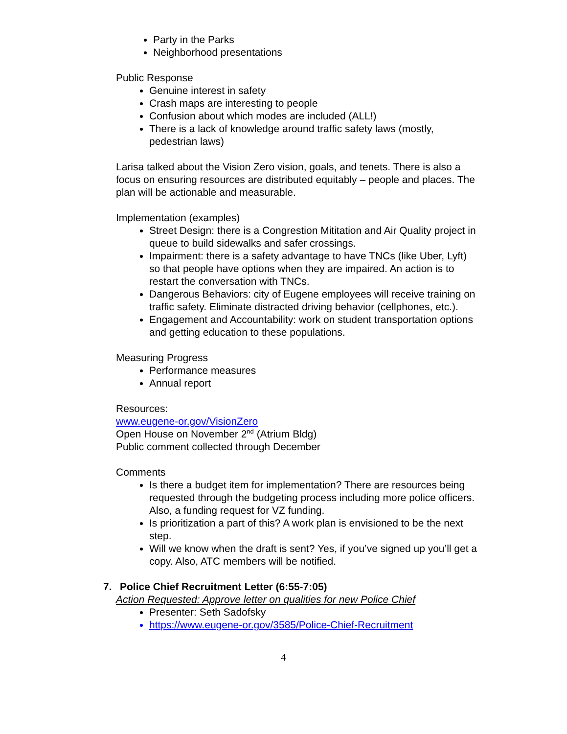Party in the Parks
Neighborhood presentations
Public Response
Genuine interest in safety
Crash maps are interesting to people
Confusion about which modes are included (ALL!)
There is a lack of knowledge around traffic safety laws (mostly, pedestrian laws)
Larisa talked about the Vision Zero vision, goals, and tenets. There is also a focus on ensuring resources are distributed equitably – people and places. The plan will be actionable and measurable.
Implementation (examples)
Street Design: there is a Congrestion Mititation and Air Quality project in queue to build sidewalks and safer crossings.
Impairment: there is a safety advantage to have TNCs (like Uber, Lyft) so that people have options when they are impaired. An action is to restart the conversation with TNCs.
Dangerous Behaviors: city of Eugene employees will receive training on traffic safety. Eliminate distracted driving behavior (cellphones, etc.).
Engagement and Accountability: work on student transportation options and getting education to these populations.
Measuring Progress
Performance measures
Annual report
Resources:
www.eugene-or.gov/VisionZero
Open House on November 2<sup>nd</sup> (Atrium Bldg)
Public comment collected through December
Comments
Is there a budget item for implementation? There are resources being requested through the budgeting process including more police officers. Also, a funding request for VZ funding.
Is prioritization a part of this? A work plan is envisioned to be the next step.
Will we know when the draft is sent? Yes, if you’ve signed up you’ll get a copy. Also, ATC members will be notified.
7. Police Chief Recruitment Letter (6:55-7:05)
Action Requested: Approve letter on qualities for new Police Chief
Presenter: Seth Sadofsky
https://www.eugene-or.gov/3585/Police-Chief-Recruitment
4